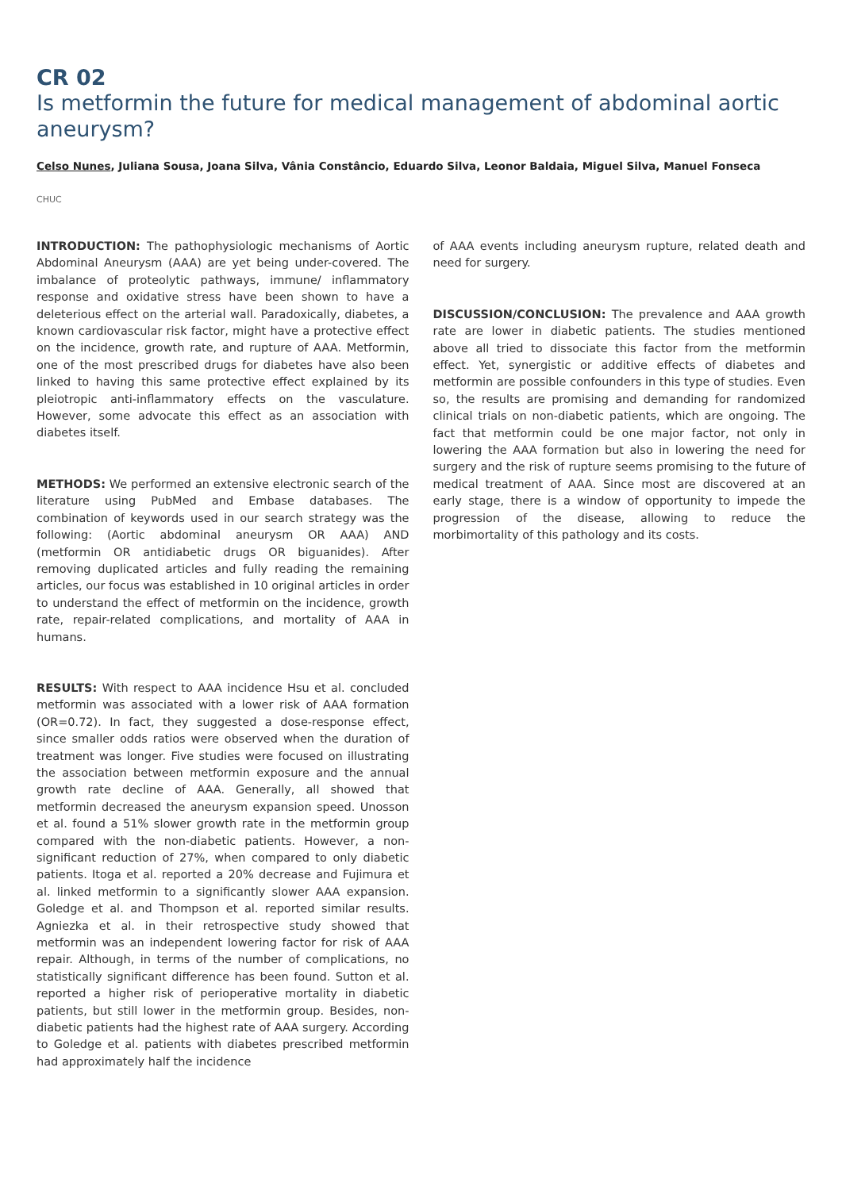CR 02
Is metformin the future for medical management of abdominal aortic aneurysm?
Celso Nunes, Juliana Sousa, Joana Silva, Vânia Constâncio, Eduardo Silva, Leonor Baldaia, Miguel Silva, Manuel Fonseca
CHUC
INTRODUCTION: The pathophysiologic mechanisms of Aortic Abdominal Aneurysm (AAA) are yet being under-covered. The imbalance of proteolytic pathways, immune/ inflammatory response and oxidative stress have been shown to have a deleterious effect on the arterial wall. Paradoxically, diabetes, a known cardiovascular risk factor, might have a protective effect on the incidence, growth rate, and rupture of AAA. Metformin, one of the most prescribed drugs for diabetes have also been linked to having this same protective effect explained by its pleiotropic anti-inflammatory effects on the vasculature. However, some advocate this effect as an association with diabetes itself.
METHODS: We performed an extensive electronic search of the literature using PubMed and Embase databases. The combination of keywords used in our search strategy was the following: (Aortic abdominal aneurysm OR AAA) AND (metformin OR antidiabetic drugs OR biguanides). After removing duplicated articles and fully reading the remaining articles, our focus was established in 10 original articles in order to understand the effect of metformin on the incidence, growth rate, repair-related complications, and mortality of AAA in humans.
RESULTS: With respect to AAA incidence Hsu et al. concluded metformin was associated with a lower risk of AAA formation (OR=0.72). In fact, they suggested a dose-response effect, since smaller odds ratios were observed when the duration of treatment was longer. Five studies were focused on illustrating the association between metformin exposure and the annual growth rate decline of AAA. Generally, all showed that metformin decreased the aneurysm expansion speed. Unosson et al. found a 51% slower growth rate in the metformin group compared with the non-diabetic patients. However, a non-significant reduction of 27%, when compared to only diabetic patients. Itoga et al. reported a 20% decrease and Fujimura et al. linked metformin to a significantly slower AAA expansion. Goledge et al. and Thompson et al. reported similar results. Agniezka et al. in their retrospective study showed that metformin was an independent lowering factor for risk of AAA repair. Although, in terms of the number of complications, no statistically significant difference has been found. Sutton et al. reported a higher risk of perioperative mortality in diabetic patients, but still lower in the metformin group. Besides, non-diabetic patients had the highest rate of AAA surgery. According to Goledge et al. patients with diabetes prescribed metformin had approximately half the incidence
of AAA events including aneurysm rupture, related death and need for surgery.
DISCUSSION/CONCLUSION: The prevalence and AAA growth rate are lower in diabetic patients. The studies mentioned above all tried to dissociate this factor from the metformin effect. Yet, synergistic or additive effects of diabetes and metformin are possible confounders in this type of studies. Even so, the results are promising and demanding for randomized clinical trials on non-diabetic patients, which are ongoing. The fact that metformin could be one major factor, not only in lowering the AAA formation but also in lowering the need for surgery and the risk of rupture seems promising to the future of medical treatment of AAA. Since most are discovered at an early stage, there is a window of opportunity to impede the progression of the disease, allowing to reduce the morbimortality of this pathology and its costs.